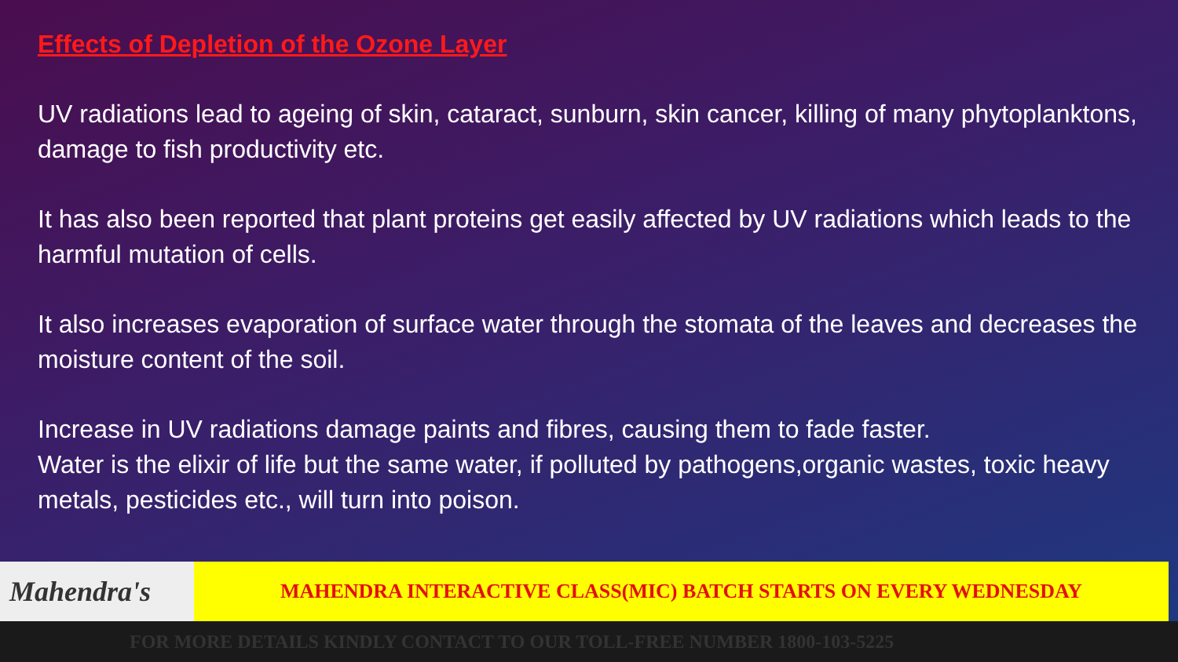Effects of Depletion of the Ozone Layer
UV radiations lead to ageing of skin, cataract, sunburn, skin cancer, killing of many phytoplanktons, damage to fish productivity etc.
It has also been reported that plant proteins get easily affected by UV radiations which leads to the harmful mutation of cells.
It also increases evaporation of surface water through the stomata of the leaves and decreases the moisture content of the soil.
Increase in UV radiations damage paints and fibres, causing them to fade faster.
Water is the elixir of life but the same water, if polluted by pathogens,organic wastes, toxic heavy metals, pesticides etc., will turn into poison.
Mahendra's
MAHENDRA INTERACTIVE CLASS(MIC) BATCH STARTS ON EVERY WEDNESDAY
FOR MORE DETAILS KINDLY CONTACT TO OUR TOLL-FREE NUMBER 1800-103-5225